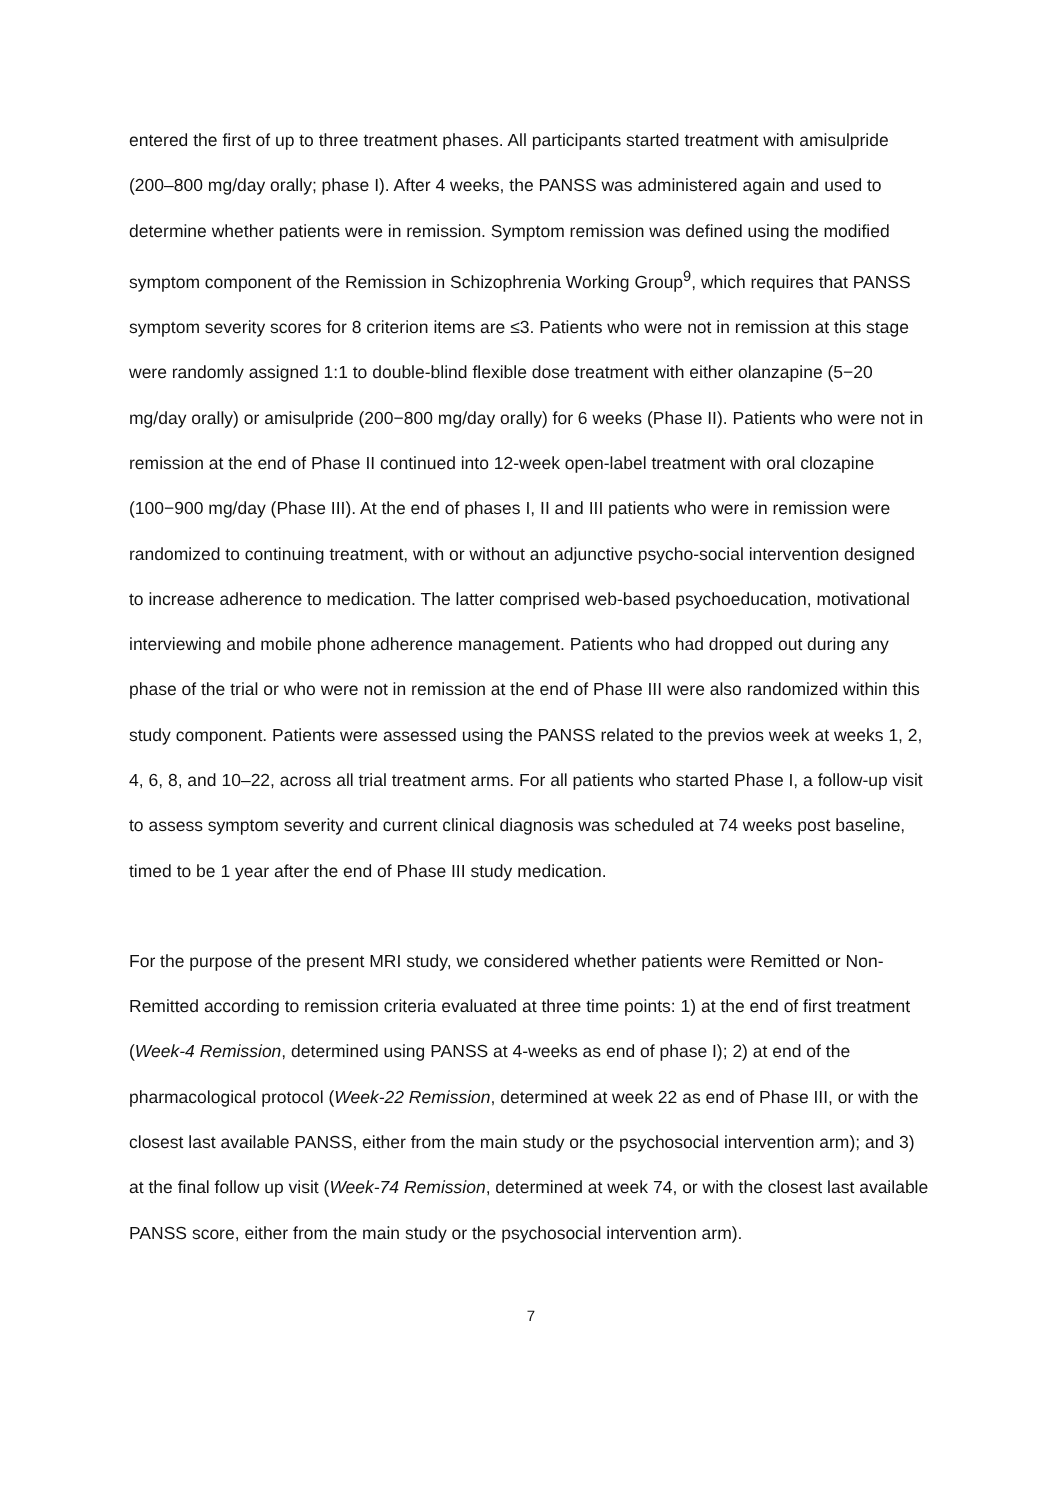entered the first of up to three treatment phases. All participants started treatment with amisulpride (200–800 mg/day orally; phase I). After 4 weeks, the PANSS was administered again and used to determine whether patients were in remission. Symptom remission was defined using the modified symptom component of the Remission in Schizophrenia Working Group<sup>9</sup>, which requires that PANSS symptom severity scores for 8 criterion items are ≤3. Patients who were not in remission at this stage were randomly assigned 1:1 to double-blind flexible dose treatment with either olanzapine (5−20 mg/day orally) or amisulpride (200−800 mg/day orally) for 6 weeks (Phase II). Patients who were not in remission at the end of Phase II continued into 12-week open-label treatment with oral clozapine (100−900 mg/day (Phase III). At the end of phases I, II and III patients who were in remission were randomized to continuing treatment, with or without an adjunctive psycho-social intervention designed to increase adherence to medication. The latter comprised web-based psychoeducation, motivational interviewing and mobile phone adherence management. Patients who had dropped out during any phase of the trial or who were not in remission at the end of Phase III were also randomized within this study component. Patients were assessed using the PANSS related to the previos week at weeks 1, 2, 4, 6, 8, and 10–22, across all trial treatment arms. For all patients who started Phase I, a follow-up visit to assess symptom severity and current clinical diagnosis was scheduled at 74 weeks post baseline, timed to be 1 year after the end of Phase III study medication.
For the purpose of the present MRI study, we considered whether patients were Remitted or Non-Remitted according to remission criteria evaluated at three time points: 1) at the end of first treatment (Week-4 Remission, determined using PANSS at 4-weeks as end of phase I); 2) at end of the pharmacological protocol (Week-22 Remission, determined at week 22 as end of Phase III, or with the closest last available PANSS, either from the main study or the psychosocial intervention arm); and 3) at the final follow up visit (Week-74 Remission, determined at week 74, or with the closest last available PANSS score, either from the main study or the psychosocial intervention arm).
7